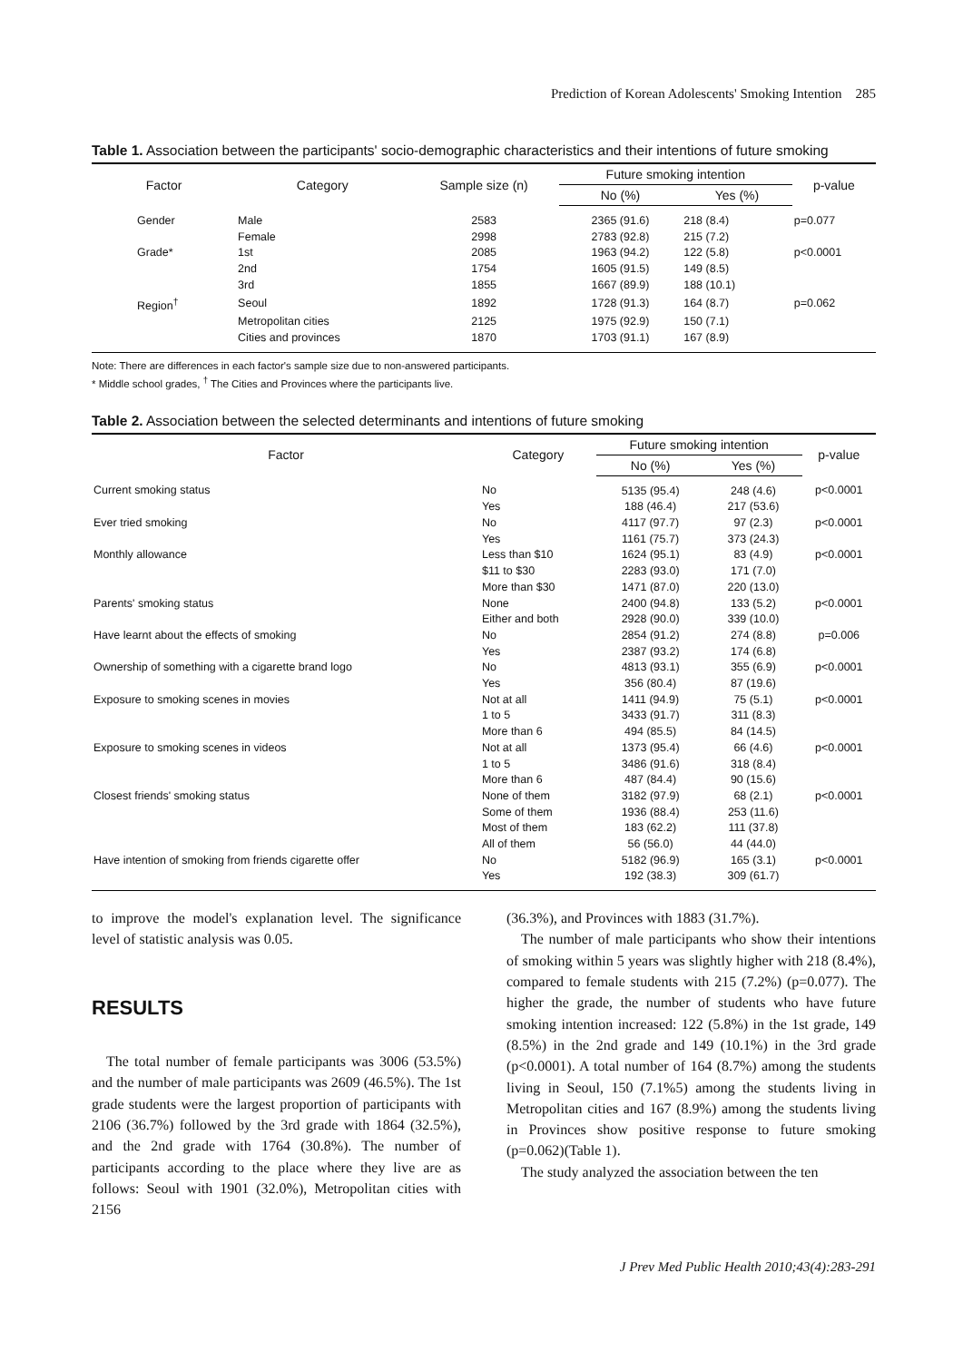Prediction of Korean Adolescents' Smoking Intention 285
Table 1. Association between the participants' socio-demographic characteristics and their intentions of future smoking
| Factor | Category | Sample size (n) | Future smoking intention | | p-value |
| --- | --- | --- | --- | --- | --- |
| | | | No (%) | Yes (%) | |
| Gender | Male | 2583 | 2365 (91.6) | 218 (8.4) | p=0.077 |
| | Female | 2998 | 2783 (92.8) | 215 (7.2) | |
| Grade* | 1st | 2085 | 1963 (94.2) | 122 (5.8) | p<0.0001 |
| | 2nd | 1754 | 1605 (91.5) | 149 (8.5) | |
| | 3rd | 1855 | 1667 (89.9) | 188 (10.1) | |
| Region<sup>†</sup> | Seoul | 1892 | 1728 (91.3) | 164 (8.7) | p=0.062 |
| | Metropolitan cities | 2125 | 1975 (92.9) | 150 (7.1) | |
| | Cities and provinces | 1870 | 1703 (91.1) | 167 (8.9) | |
Note: There are differences in each factor's sample size due to non-answered participants.
* Middle school grades, <sup>†</sup> The Cities and Provinces where the participants live.
Table 2. Association between the selected determinants and intentions of future smoking
| Factor | Category | Future smoking intention | | p-value |
| --- | --- | --- | --- | --- |
| | | No (%) | Yes (%) | |
| Current smoking status | No | 5135 (95.4) | 248 (4.6) | p<0.0001 |
| | Yes | 188 (46.4) | 217 (53.6) | |
| Ever tried smoking | No | 4117 (97.7) | 97 (2.3) | p<0.0001 |
| | Yes | 1161 (75.7) | 373 (24.3) | |
| Monthly allowance | Less than $10 | 1624 (95.1) | 83 (4.9) | p<0.0001 |
| | $11 to $30 | 2283 (93.0) | 171 (7.0) | |
| | More than $30 | 1471 (87.0) | 220 (13.0) | |
| Parents' smoking status | None | 2400 (94.8) | 133 (5.2) | p<0.0001 |
| | Either and both | 2928 (90.0) | 339 (10.0) | |
| Have learnt about the effects of smoking | No | 2854 (91.2) | 274 (8.8) | p=0.006 |
| | Yes | 2387 (93.2) | 174 (6.8) | |
| Ownership of something with a cigarette brand logo | No | 4813 (93.1) | 355 (6.9) | p<0.0001 |
| | Yes | 356 (80.4) | 87 (19.6) | |
| Exposure to smoking scenes in movies | Not at all | 1411 (94.9) | 75 (5.1) | p<0.0001 |
| | 1 to 5 | 3433 (91.7) | 311 (8.3) | |
| | More than 6 | 494 (85.5) | 84 (14.5) | |
| Exposure to smoking scenes in videos | Not at all | 1373 (95.4) | 66 (4.6) | p<0.0001 |
| | 1 to 5 | 3486 (91.6) | 318 (8.4) | |
| | More than 6 | 487 (84.4) | 90 (15.6) | |
| Closest friends' smoking status | None of them | 3182 (97.9) | 68 (2.1) | p<0.0001 |
| | Some of them | 1936 (88.4) | 253 (11.6) | |
| | Most of them | 183 (62.2) | 111 (37.8) | |
| | All of them | 56 (56.0) | 44 (44.0) | |
| Have intention of smoking from friends cigarette offer | No | 5182 (96.9) | 165 (3.1) | p<0.0001 |
| | Yes | 192 (38.3) | 309 (61.7) | |
to improve the model's explanation level. The significance level of statistic analysis was 0.05.
RESULTS
The total number of female participants was 3006 (53.5%) and the number of male participants was 2609 (46.5%). The 1st grade students were the largest proportion of participants with 2106 (36.7%) followed by the 3rd grade with 1864 (32.5%), and the 2nd grade with 1764 (30.8%). The number of participants according to the place where they live are as follows: Seoul with 1901 (32.0%), Metropolitan cities with 2156
(36.3%), and Provinces with 1883 (31.7%).
The number of male participants who show their intentions of smoking within 5 years was slightly higher with 218 (8.4%), compared to female students with 215 (7.2%) (p=0.077). The higher the grade, the number of students who have future smoking intention increased: 122 (5.8%) in the 1st grade, 149 (8.5%) in the 2nd grade and 149 (10.1%) in the 3rd grade (p<0.0001). A total number of 164 (8.7%) among the students living in Seoul, 150 (7.1%5) among the students living in Metropolitan cities and 167 (8.9%) among the students living in Provinces show positive response to future smoking (p=0.062)(Table 1).
The study analyzed the association between the ten
J Prev Med Public Health 2010;43(4):283-291